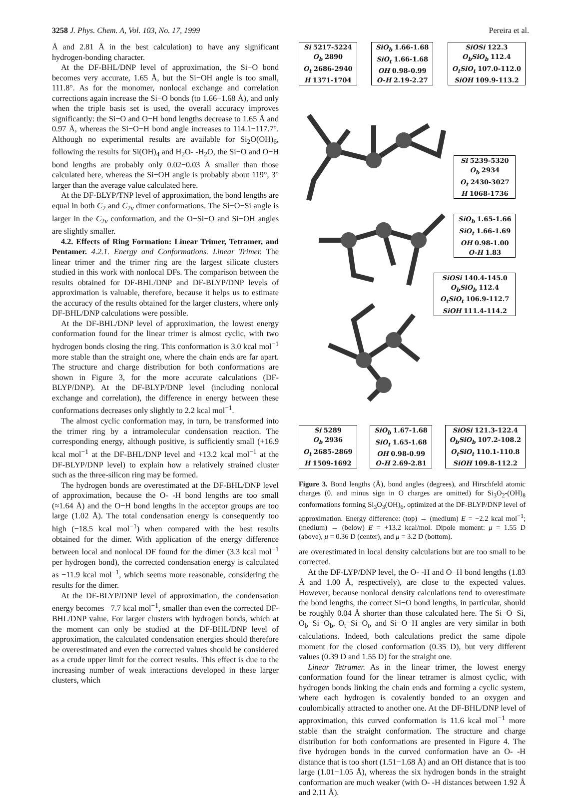3258 J. Phys. Chem. A, Vol. 103, No. 17, 1999 Pereira et al.
Å and 2.81 Å in the best calculation) to have any significant hydrogen-bonding character.
At the DF-BHL/DNP level of approximation, the Si−O bond becomes very accurate, 1.65 Å, but the Si−OH angle is too small, 111.8°. As for the monomer, nonlocal exchange and correlation corrections again increase the Si−O bonds (to 1.66−1.68 Å), and only when the triple basis set is used, the overall accuracy improves significantly: the Si−O and O−H bond lengths decrease to 1.65 Å and 0.97 Å, whereas the Si−O−H bond angle increases to 114.1−117.7°. Although no experimental results are available for Si<sub>2</sub>O(OH)<sub>6</sub>, following the results for Si(OH)<sub>4</sub> and H<sub>2</sub>O- -H<sub>2</sub>O, the Si−O and O−H bond lengths are probably only 0.02−0.03 Å smaller than those calculated here, whereas the Si−OH angle is probably about 119°, 3° larger than the average value calculated here.
At the DF-BLYP/TNP level of approximation, the bond lengths are equal in both C<sub>2</sub> and C<sub>2v</sub> dimer conformations. The Si−O−Si angle is larger in the C<sub>2v</sub> conformation, and the O−Si−O and Si−OH angles are slightly smaller.
4.2. Effects of Ring Formation: Linear Trimer, Tetramer, and Pentamer. 4.2.1. Energy and Conformations. Linear Trimer. The linear trimer and the trimer ring are the largest silicate clusters studied in this work with nonlocal DFs. The comparison between the results obtained for DF-BHL/DNP and DF-BLYP/DNP levels of approximation is valuable, therefore, because it helps us to estimate the accuracy of the results obtained for the larger clusters, where only DF-BHL/DNP calculations were possible.
At the DF-BHL/DNP level of approximation, the lowest energy conformation found for the linear trimer is almost cyclic, with two hydrogen bonds closing the ring. This conformation is 3.0 kcal mol<sup>−1</sup> more stable than the straight one, where the chain ends are far apart. The structure and charge distribution for both conformations are shown in Figure 3, for the more accurate calculations (DF-BLYP/DNP). At the DF-BLYP/DNP level (including nonlocal exchange and correlation), the difference in energy between these conformations decreases only slightly to 2.2 kcal mol<sup>−1</sup>.
The almost cyclic conformation may, in turn, be transformed into the trimer ring by a intramolecular condensation reaction. The corresponding energy, although positive, is sufficiently small (+16.9 kcal mol<sup>−1</sup> at the DF-BHL/DNP level and +13.2 kcal mol<sup>−1</sup> at the DF-BLYP/DNP level) to explain how a relatively strained cluster such as the three-silicon ring may be formed.
The hydrogen bonds are overestimated at the DF-BHL/DNP level of approximation, because the O- -H bond lengths are too small (≈1.64 Å) and the O−H bond lengths in the acceptor groups are too large (1.02 Å). The total condensation energy is consequently too high (−18.5 kcal mol<sup>−1</sup>) when compared with the best results obtained for the dimer. With application of the energy difference between local and nonlocal DF found for the dimer (3.3 kcal mol<sup>−1</sup> per hydrogen bond), the corrected condensation energy is calculated as −11.9 kcal mol<sup>−1</sup>, which seems more reasonable, considering the results for the dimer.
At the DF-BLYP/DNP level of approximation, the condensation energy becomes −7.7 kcal mol<sup>−1</sup>, smaller than even the corrected DF-BHL/DNP value. For larger clusters with hydrogen bonds, which at the moment can only be studied at the DF-BHL/DNP level of approximation, the calculated condensation energies should therefore be overestimated and even the corrected values should be considered as a crude upper limit for the correct results. This effect is due to the increasing number of weak interactions developed in these larger clusters, which
| Si 5217-5224 |
| O<sub>b</sub> 2890 |
| O<sub>t</sub> 2686-2940 |
| H 1371-1704 |
| SiO<sub>b</sub> 1.66-1.68 |
| SiO<sub>t</sub> 1.66-1.68 |
| OH 0.98-0.99 |
| O-H 2.19-2.27 |
| SiOSi 122.3 |
| O<sub>b</sub>SiO<sub>b</sub> 112.4 |
| O<sub>t</sub>SiO<sub>t</sub> 107.0-112.0 |
| SiOH 109.9-113.2 |
| Si 5239-5320 |
| O<sub>b</sub> 2934 |
| O<sub>t</sub> 2430-3027 |
| H 1068-1736 |
| SiO<sub>b</sub> 1.65-1.66 |
| SiO<sub>t</sub> 1.66-1.69 |
| OH 0.98-1.00 |
| O-H 1.83 |
| SiOSi 140.4-145.0 |
| O<sub>b</sub>SiO<sub>b</sub> 112.4 |
| O<sub>t</sub>SiO<sub>t</sub> 106.9-112.7 |
| SiOH 111.4-114.2 |
| Si 5289 |
| O<sub>b</sub> 2936 |
| O<sub>t</sub> 2685-2869 |
| H 1509-1692 |
| SiO<sub>b</sub> 1.67-1.68 |
| SiO<sub>t</sub> 1.65-1.68 |
| OH 0.98-0.99 |
| O-H 2.69-2.81 |
| SiOSi 121.3-122.4 |
| O<sub>b</sub>SiO<sub>b</sub> 107.2-108.2 |
| O<sub>t</sub>SiO<sub>t</sub> 110.1-110.8 |
| SiOH 109.8-112.2 |
Figure 3. Bond lengths (Å), bond angles (degrees), and Hirschfeld atomic charges (0. and minus sign in O charges are omitted) for Si<sub>3</sub>O<sub>2</sub>-(OH)<sub>8</sub> conformations forming Si<sub>3</sub>O<sub>3</sub>(OH)<sub>6</sub>, optimized at the DF-BLYP/DNP level of approximation. Energy difference: (top) → (medium) E = −2.2 kcal mol<sup>−1</sup>; (medium) → (below) E = +13.2 kcal/mol. Dipole moment: μ = 1.55 D (above), μ = 0.36 D (center), and μ = 3.2 D (bottom).
are overestimated in local density calculations but are too small to be corrected.
At the DF-LYP/DNP level, the O- -H and O−H bond lengths (1.83 Å and 1.00 Å, respectively), are close to the expected values. However, because nonlocal density calculations tend to overestimate the bond lengths, the correct Si−O bond lengths, in particular, should be roughly 0.04 Å shorter than those calculated here. The Si−O−Si, O<sub>b</sub>−Si−O<sub>b</sub>, O<sub>t</sub>−Si−O<sub>t</sub>, and Si−O−H angles are very similar in both calculations. Indeed, both calculations predict the same dipole moment for the closed conformation (0.35 D), but very different values (0.39 D and 1.55 D) for the straight one.
Linear Tetramer. As in the linear trimer, the lowest energy conformation found for the linear tetramer is almost cyclic, with hydrogen bonds linking the chain ends and forming a cyclic system, where each hydrogen is covalently bonded to an oxygen and coulombically attracted to another one. At the DF-BHL/DNP level of approximation, this curved conformation is 11.6 kcal mol<sup>−1</sup> more stable than the straight conformation. The structure and charge distribution for both conformations are presented in Figure 4. The five hydrogen bonds in the curved conformation have an O- -H distance that is too short (1.51−1.68 Å) and an OH distance that is too large (1.01−1.05 Å), whereas the six hydrogen bonds in the straight conformation are much weaker (with O- -H distances between 1.92 Å and 2.11 Å).